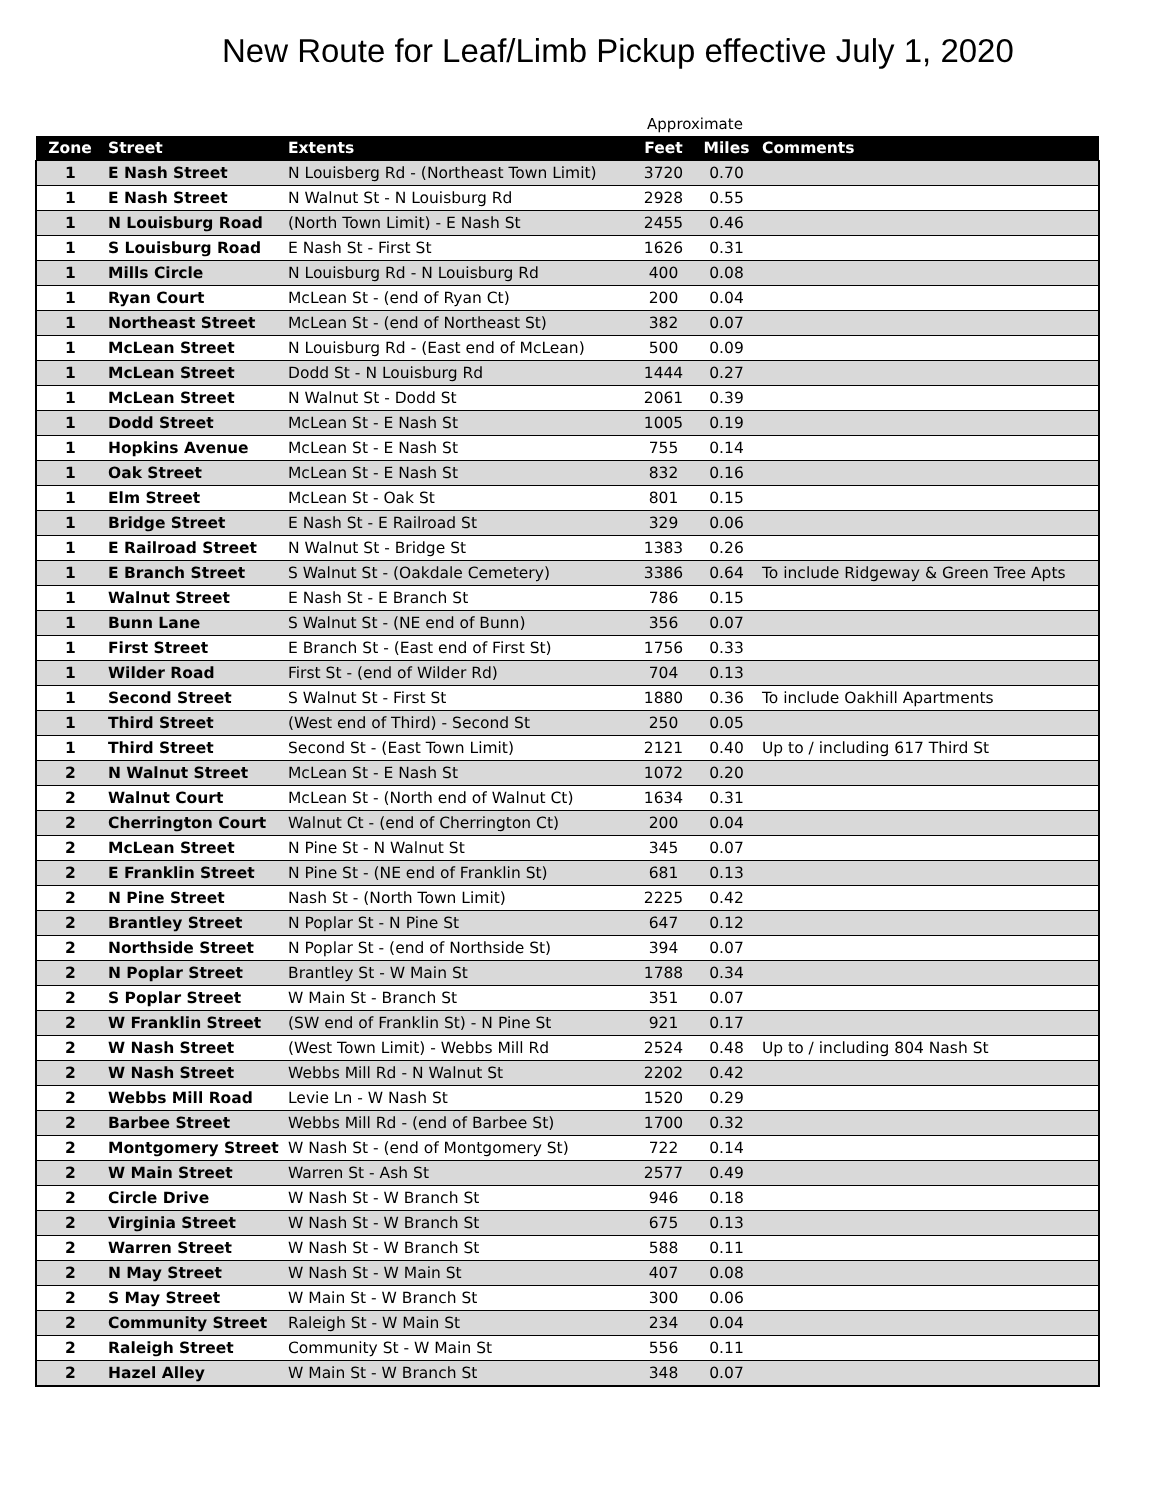New Route for Leaf/Limb Pickup effective July 1, 2020
| | | | Approximate | | |
| --- | --- | --- | --- | --- | --- |
| Zone | Street | Extents | Feet | Miles | Comments |
| 1 | E Nash Street | N Louisberg Rd - (Northeast Town Limit) | 3720 | 0.70 | |
| 1 | E Nash Street | N Walnut St - N Louisburg Rd | 2928 | 0.55 | |
| 1 | N Louisburg Road | (North Town Limit) - E Nash St | 2455 | 0.46 | |
| 1 | S Louisburg Road | E Nash St - First St | 1626 | 0.31 | |
| 1 | Mills Circle | N Louisburg Rd - N Louisburg Rd | 400 | 0.08 | |
| 1 | Ryan Court | McLean St - (end of Ryan Ct) | 200 | 0.04 | |
| 1 | Northeast Street | McLean St - (end of Northeast St) | 382 | 0.07 | |
| 1 | McLean Street | N Louisburg Rd - (East end of McLean) | 500 | 0.09 | |
| 1 | McLean Street | Dodd St - N Louisburg Rd | 1444 | 0.27 | |
| 1 | McLean Street | N Walnut St - Dodd St | 2061 | 0.39 | |
| 1 | Dodd Street | McLean St - E Nash St | 1005 | 0.19 | |
| 1 | Hopkins Avenue | McLean St - E Nash St | 755 | 0.14 | |
| 1 | Oak Street | McLean St - E Nash St | 832 | 0.16 | |
| 1 | Elm Street | McLean St - Oak St | 801 | 0.15 | |
| 1 | Bridge Street | E Nash St - E Railroad St | 329 | 0.06 | |
| 1 | E Railroad Street | N Walnut St - Bridge St | 1383 | 0.26 | |
| 1 | E Branch Street | S Walnut St - (Oakdale Cemetery) | 3386 | 0.64 | To include Ridgeway & Green Tree Apts |
| 1 | Walnut Street | E Nash St - E Branch St | 786 | 0.15 | |
| 1 | Bunn Lane | S Walnut St - (NE end of Bunn) | 356 | 0.07 | |
| 1 | First Street | E Branch St - (East end of First St) | 1756 | 0.33 | |
| 1 | Wilder Road | First St - (end of Wilder Rd) | 704 | 0.13 | |
| 1 | Second Street | S Walnut St - First St | 1880 | 0.36 | To include Oakhill Apartments |
| 1 | Third Street | (West end of Third) - Second St | 250 | 0.05 | |
| 1 | Third Street | Second St - (East Town Limit) | 2121 | 0.40 | Up to / including 617 Third St |
| 2 | N Walnut Street | McLean St - E Nash St | 1072 | 0.20 | |
| 2 | Walnut Court | McLean St - (North end of Walnut Ct) | 1634 | 0.31 | |
| 2 | Cherrington Court | Walnut Ct - (end of Cherrington Ct) | 200 | 0.04 | |
| 2 | McLean Street | N Pine St - N Walnut St | 345 | 0.07 | |
| 2 | E Franklin Street | N Pine St - (NE end of Franklin St) | 681 | 0.13 | |
| 2 | N Pine Street | Nash St - (North Town Limit) | 2225 | 0.42 | |
| 2 | Brantley Street | N Poplar St - N Pine St | 647 | 0.12 | |
| 2 | Northside Street | N Poplar St - (end of Northside St) | 394 | 0.07 | |
| 2 | N Poplar Street | Brantley St - W Main St | 1788 | 0.34 | |
| 2 | S Poplar Street | W Main St - Branch St | 351 | 0.07 | |
| 2 | W Franklin Street | (SW end of Franklin St) - N Pine St | 921 | 0.17 | |
| 2 | W Nash Street | (West Town Limit) - Webbs Mill Rd | 2524 | 0.48 | Up to / including 804 Nash St |
| 2 | W Nash Street | Webbs Mill Rd - N Walnut St | 2202 | 0.42 | |
| 2 | Webbs Mill Road | Levie Ln - W Nash St | 1520 | 0.29 | |
| 2 | Barbee Street | Webbs Mill Rd - (end of Barbee St) | 1700 | 0.32 | |
| 2 | Montgomery Street | W Nash St - (end of Montgomery St) | 722 | 0.14 | |
| 2 | W Main Street | Warren St - Ash St | 2577 | 0.49 | |
| 2 | Circle Drive | W Nash St - W Branch St | 946 | 0.18 | |
| 2 | Virginia Street | W Nash St - W Branch St | 675 | 0.13 | |
| 2 | Warren Street | W Nash St - W Branch St | 588 | 0.11 | |
| 2 | N May Street | W Nash St - W Main St | 407 | 0.08 | |
| 2 | S May Street | W Main St - W Branch St | 300 | 0.06 | |
| 2 | Community Street | Raleigh St - W Main St | 234 | 0.04 | |
| 2 | Raleigh Street | Community St - W Main St | 556 | 0.11 | |
| 2 | Hazel Alley | W Main St - W Branch St | 348 | 0.07 | |